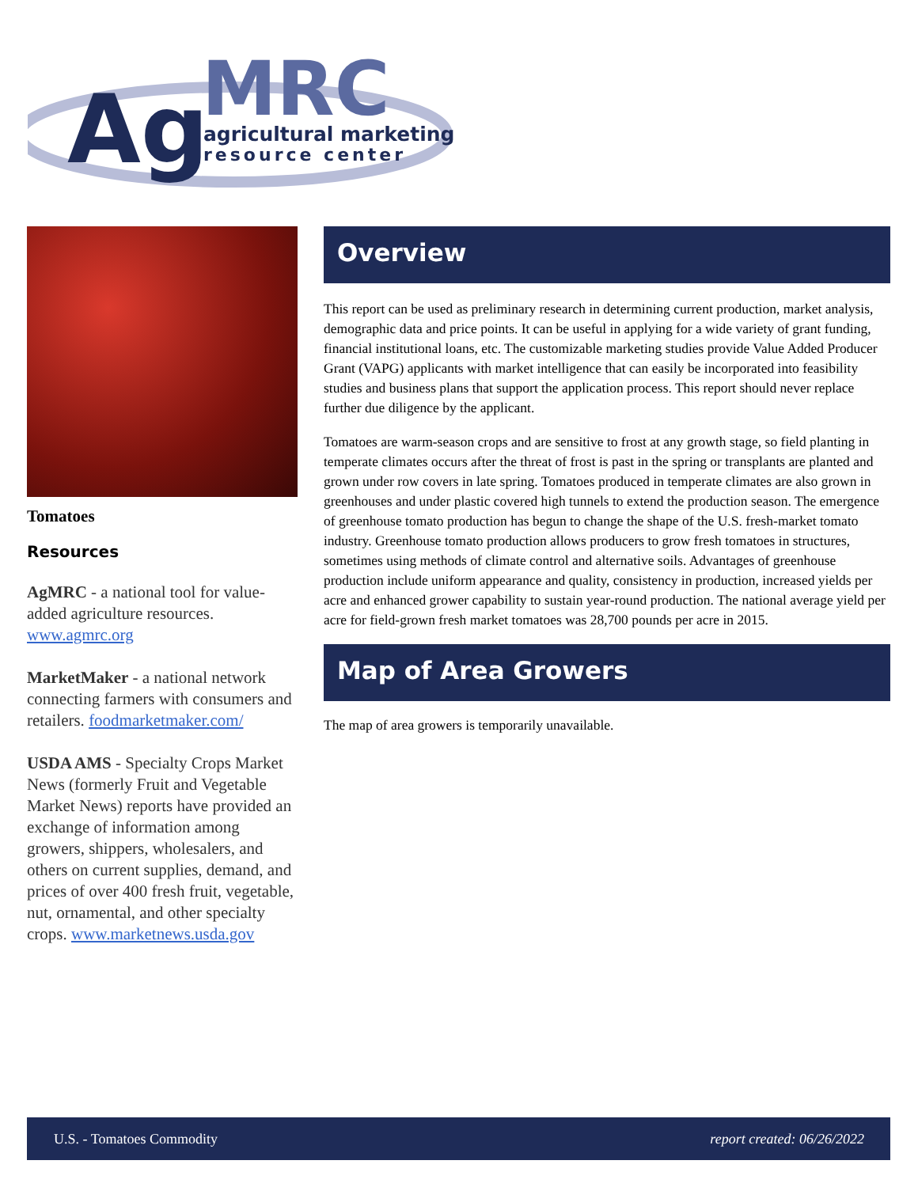Ag
MRC
agricultural marketing
resource center
Tomatoes
Resources
AgMRC - a national tool for value-added agriculture resources. www.agmrc.org
MarketMaker - a national network connecting farmers with consumers and retailers. foodmarketmaker.com/
USDA AMS - Specialty Crops Market News (formerly Fruit and Vegetable Market News) reports have provided an exchange of information among growers, shippers, wholesalers, and others on current supplies, demand, and prices of over 400 fresh fruit, vegetable, nut, ornamental, and other specialty crops. www.marketnews.usda.gov
Overview
This report can be used as preliminary research in determining current production, market analysis, demographic data and price points. It can be useful in applying for a wide variety of grant funding, financial institutional loans, etc. The customizable marketing studies provide Value Added Producer Grant (VAPG) applicants with market intelligence that can easily be incorporated into feasibility studies and business plans that support the application process. This report should never replace further due diligence by the applicant.
Tomatoes are warm-season crops and are sensitive to frost at any growth stage, so field planting in temperate climates occurs after the threat of frost is past in the spring or transplants are planted and grown under row covers in late spring. Tomatoes produced in temperate climates are also grown in greenhouses and under plastic covered high tunnels to extend the production season. The emergence of greenhouse tomato production has begun to change the shape of the U.S. fresh-market tomato industry. Greenhouse tomato production allows producers to grow fresh tomatoes in structures, sometimes using methods of climate control and alternative soils. Advantages of greenhouse production include uniform appearance and quality, consistency in production, increased yields per acre and enhanced grower capability to sustain year-round production. The national average yield per acre for field-grown fresh market tomatoes was 28,700 pounds per acre in 2015.
Map of Area Growers
The map of area growers is temporarily unavailable.
U.S. - Tomatoes Commodity report created: 06/26/2022